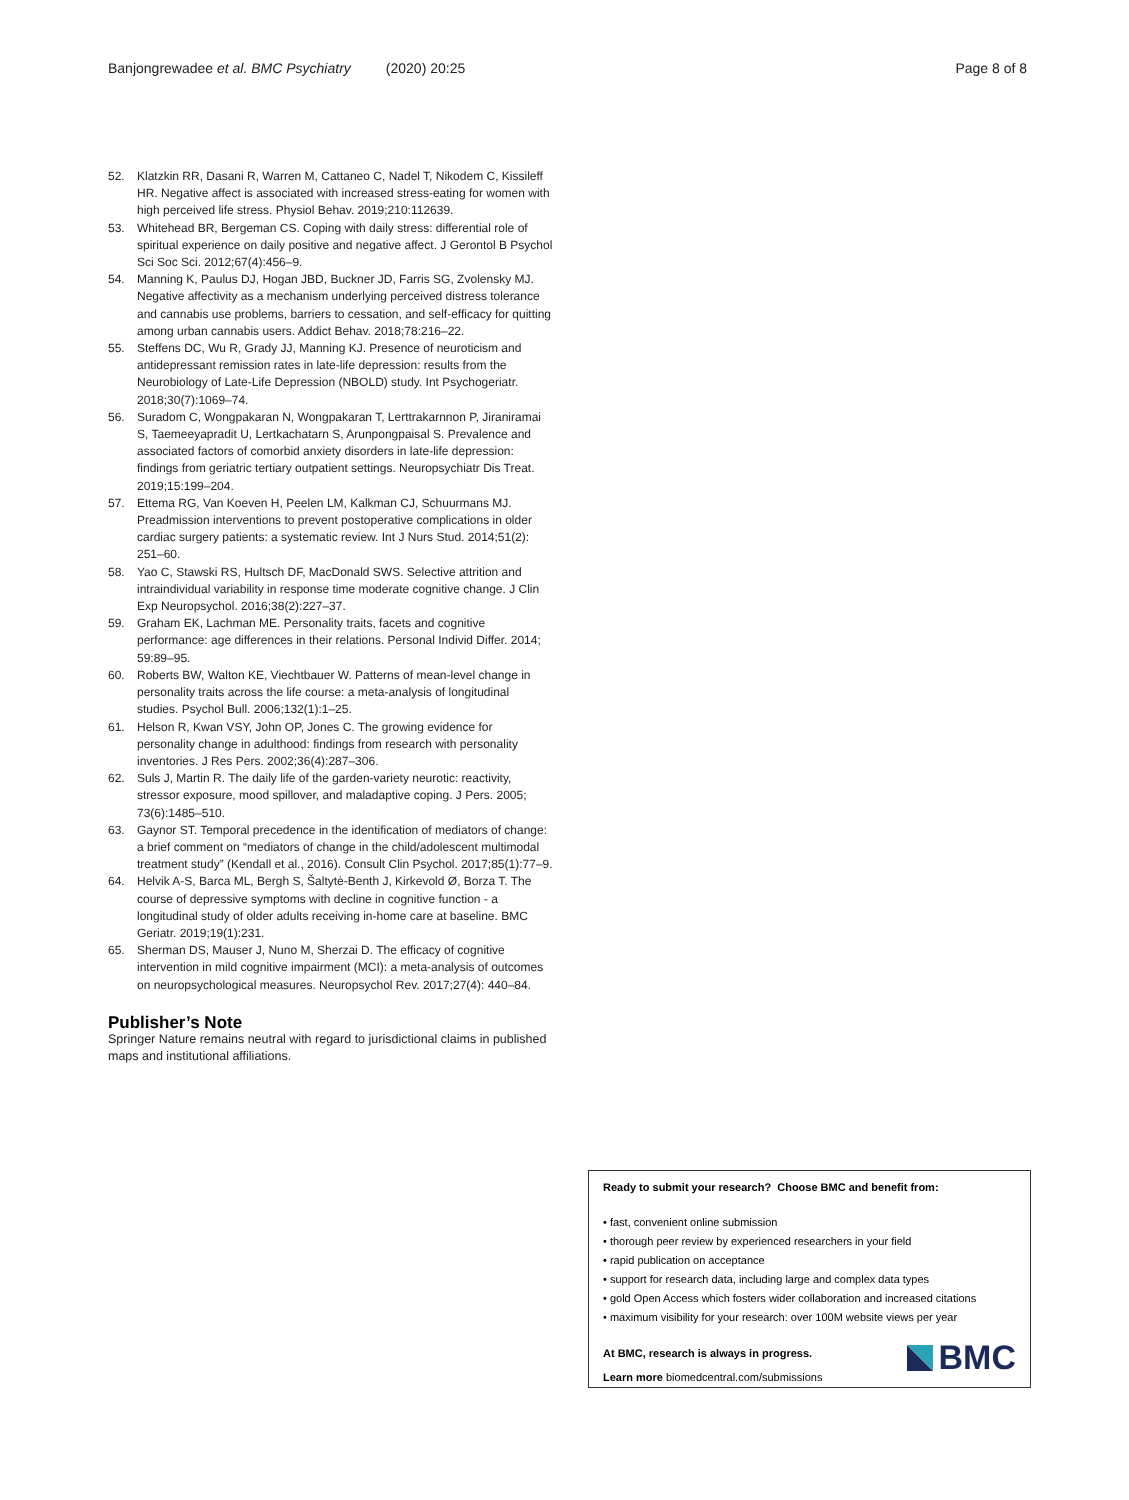Banjongrewadee et al. BMC Psychiatry (2020) 20:25 Page 8 of 8
52. Klatzkin RR, Dasani R, Warren M, Cattaneo C, Nadel T, Nikodem C, Kissileff HR. Negative affect is associated with increased stress-eating for women with high perceived life stress. Physiol Behav. 2019;210:112639.
53. Whitehead BR, Bergeman CS. Coping with daily stress: differential role of spiritual experience on daily positive and negative affect. J Gerontol B Psychol Sci Soc Sci. 2012;67(4):456–9.
54. Manning K, Paulus DJ, Hogan JBD, Buckner JD, Farris SG, Zvolensky MJ. Negative affectivity as a mechanism underlying perceived distress tolerance and cannabis use problems, barriers to cessation, and self-efficacy for quitting among urban cannabis users. Addict Behav. 2018;78:216–22.
55. Steffens DC, Wu R, Grady JJ, Manning KJ. Presence of neuroticism and antidepressant remission rates in late-life depression: results from the Neurobiology of Late-Life Depression (NBOLD) study. Int Psychogeriatr. 2018;30(7):1069–74.
56. Suradom C, Wongpakaran N, Wongpakaran T, Lerttrakarnnon P, Jiraniramai S, Taemeeyapradit U, Lertkachatarn S, Arunpongpaisal S. Prevalence and associated factors of comorbid anxiety disorders in late-life depression: findings from geriatric tertiary outpatient settings. Neuropsychiatr Dis Treat. 2019;15:199–204.
57. Ettema RG, Van Koeven H, Peelen LM, Kalkman CJ, Schuurmans MJ. Preadmission interventions to prevent postoperative complications in older cardiac surgery patients: a systematic review. Int J Nurs Stud. 2014;51(2): 251–60.
58. Yao C, Stawski RS, Hultsch DF, MacDonald SWS. Selective attrition and intraindividual variability in response time moderate cognitive change. J Clin Exp Neuropsychol. 2016;38(2):227–37.
59. Graham EK, Lachman ME. Personality traits, facets and cognitive performance: age differences in their relations. Personal Individ Differ. 2014; 59:89–95.
60. Roberts BW, Walton KE, Viechtbauer W. Patterns of mean-level change in personality traits across the life course: a meta-analysis of longitudinal studies. Psychol Bull. 2006;132(1):1–25.
61. Helson R, Kwan VSY, John OP, Jones C. The growing evidence for personality change in adulthood: findings from research with personality inventories. J Res Pers. 2002;36(4):287–306.
62. Suls J, Martin R. The daily life of the garden-variety neurotic: reactivity, stressor exposure, mood spillover, and maladaptive coping. J Pers. 2005; 73(6):1485–510.
63. Gaynor ST. Temporal precedence in the identification of mediators of change: a brief comment on “mediators of change in the child/adolescent multimodal treatment study” (Kendall et al., 2016). Consult Clin Psychol. 2017;85(1):77–9.
64. Helvik A-S, Barca ML, Bergh S, Šaltytė-Benth J, Kirkevold Ø, Borza T. The course of depressive symptoms with decline in cognitive function - a longitudinal study of older adults receiving in-home care at baseline. BMC Geriatr. 2019;19(1):231.
65. Sherman DS, Mauser J, Nuno M, Sherzai D. The efficacy of cognitive intervention in mild cognitive impairment (MCI): a meta-analysis of outcomes on neuropsychological measures. Neuropsychol Rev. 2017;27(4): 440–84.
Publisher’s Note
Springer Nature remains neutral with regard to jurisdictional claims in published maps and institutional affiliations.
Ready to submit your research? Choose BMC and benefit from:
• fast, convenient online submission
• thorough peer review by experienced researchers in your field
• rapid publication on acceptance
• support for research data, including large and complex data types
• gold Open Access which fosters wider collaboration and increased citations
• maximum visibility for your research: over 100M website views per year
At BMC, research is always in progress.
Learn more biomedcentral.com/submissions
BMC